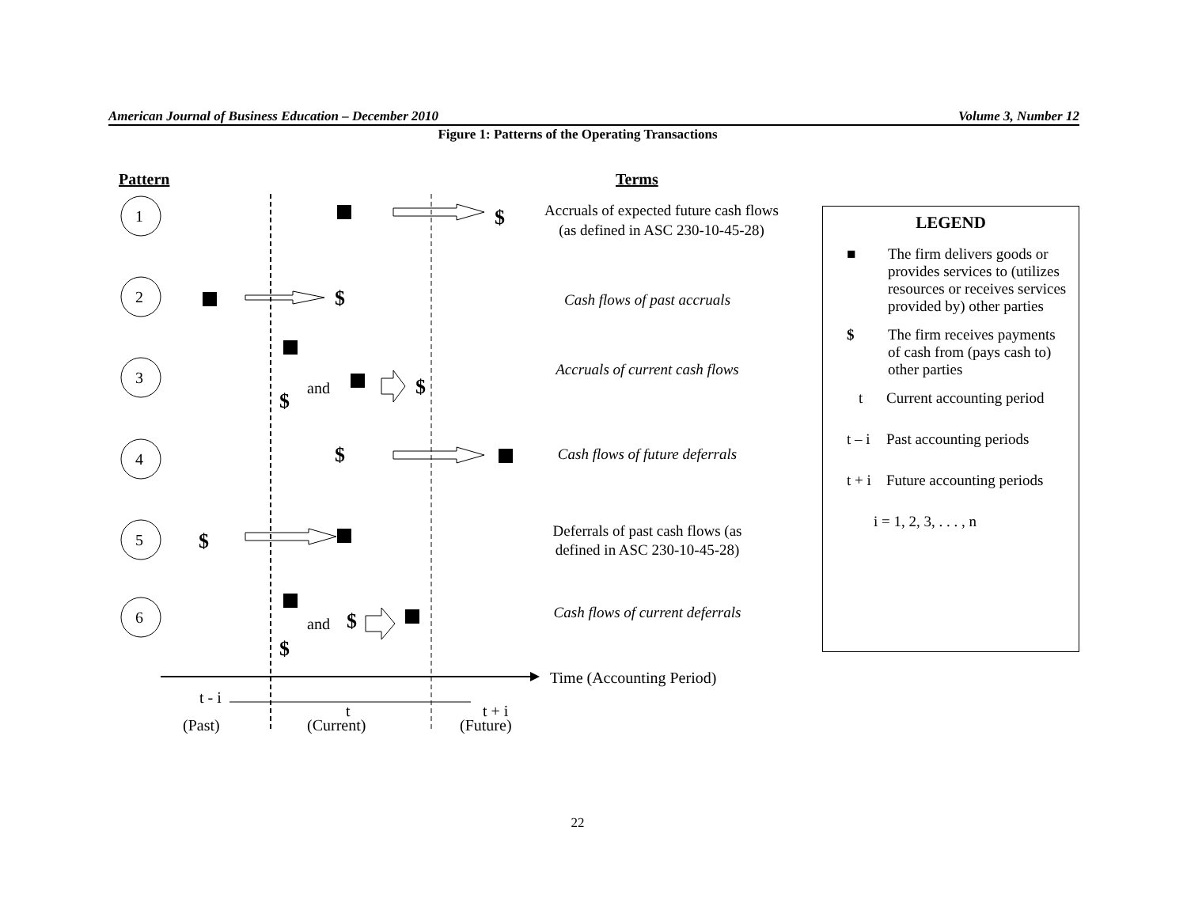American Journal of Business Education – December 2010 Volume 3, Number 12
Figure 1: Patterns of the Operating Transactions
Pattern
Terms
1
2
3
4
5
6
$
$
$
$
$
$
$
$
and
and
Accruals of expected future cash flows
(as defined in ASC 230-10-45-28)
Cash flows of past accruals
Accruals of current cash flows
Cash flows of future deferrals
Deferrals of past cash flows (as
defined in ASC 230-10-45-28)
Cash flows of current deferrals
Time (Accounting Period)
t - i
t
t + i
(Past)
(Current)
(Future)
LEGEND
■ The firm delivers goods or provides services to (utilizes resources or receives services provided by) other parties
$ The firm receives payments of cash from (pays cash to) other parties
t Current accounting period
t – i Past accounting periods
t + i Future accounting periods
i = 1, 2, 3, . . . , n
22